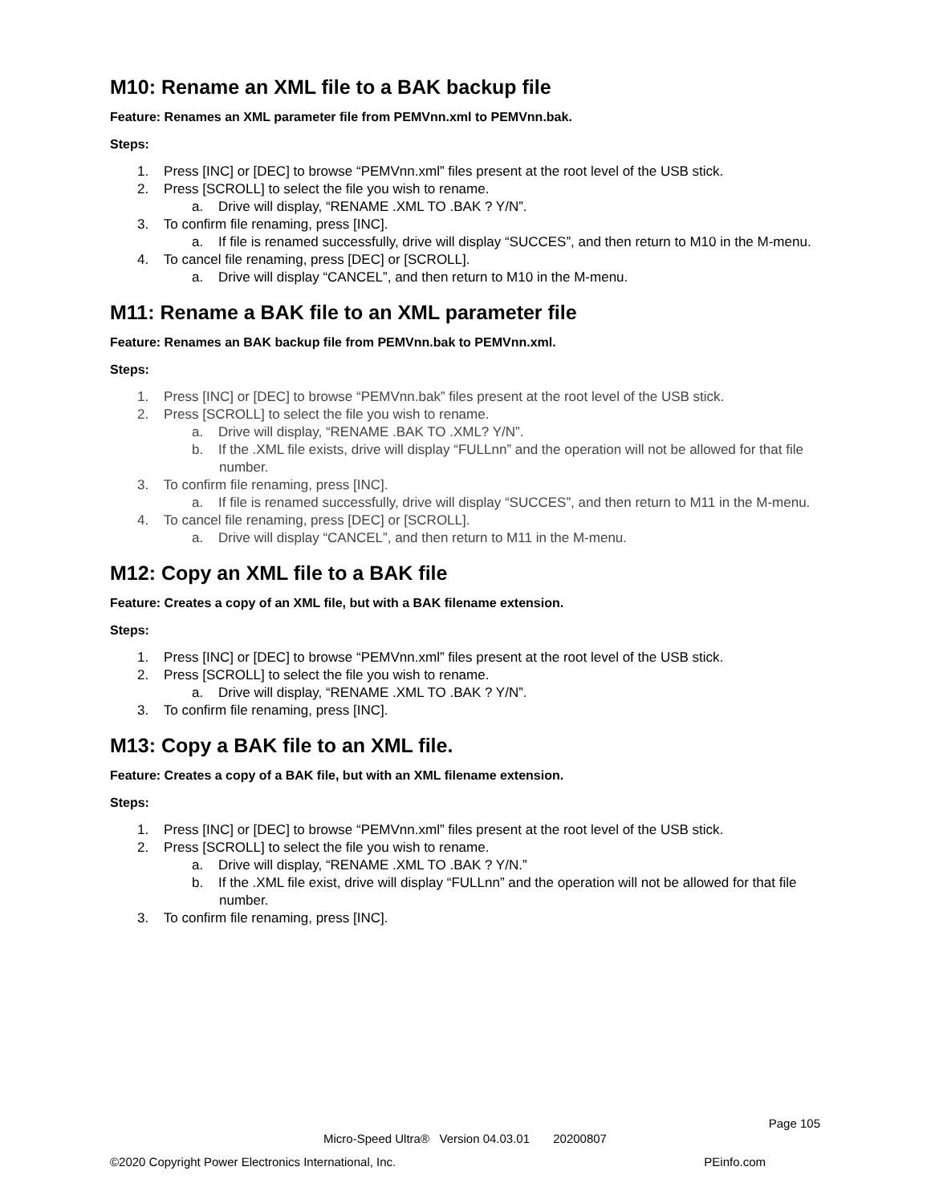M10: Rename an XML file to a BAK backup file
Feature: Renames an XML parameter file from PEMVnn.xml to PEMVnn.bak.
Steps:
1. Press [INC] or [DEC] to browse “PEMVnn.xml” files present at the root level of the USB stick.
2. Press [SCROLL] to select the file you wish to rename.
a. Drive will display, “RENAME .XML TO .BAK ? Y/N”.
3. To confirm file renaming, press [INC].
a. If file is renamed successfully, drive will display “SUCCES”, and then return to M10 in the M-menu.
4. To cancel file renaming, press [DEC] or [SCROLL].
a. Drive will display “CANCEL”, and then return to M10 in the M-menu.
M11: Rename a BAK file to an XML parameter file
Feature: Renames an BAK backup file from PEMVnn.bak to PEMVnn.xml.
Steps:
1. Press [INC] or [DEC] to browse “PEMVnn.bak” files present at the root level of the USB stick.
2. Press [SCROLL] to select the file you wish to rename.
a. Drive will display, “RENAME .BAK TO .XML? Y/N”.
b. If the .XML file exists, drive will display “FULLnn” and the operation will not be allowed for that file number.
3. To confirm file renaming, press [INC].
a. If file is renamed successfully, drive will display “SUCCES”, and then return to M11 in the M-menu.
4. To cancel file renaming, press [DEC] or [SCROLL].
a. Drive will display “CANCEL”, and then return to M11 in the M-menu.
M12: Copy an XML file to a BAK file
Feature: Creates a copy of an XML file, but with a BAK filename extension.
Steps:
1. Press [INC] or [DEC] to browse “PEMVnn.xml” files present at the root level of the USB stick.
2. Press [SCROLL] to select the file you wish to rename.
a. Drive will display, “RENAME .XML TO .BAK ? Y/N”.
3. To confirm file renaming, press [INC].
M13: Copy a BAK file to an XML file.
Feature: Creates a copy of a BAK file, but with an XML filename extension.
Steps:
1. Press [INC] or [DEC] to browse “PEMVnn.xml” files present at the root level of the USB stick.
2. Press [SCROLL] to select the file you wish to rename.
a. Drive will display, “RENAME .XML TO .BAK ? Y/N.”
b. If the .XML file exist, drive will display “FULLnn” and the operation will not be allowed for that file number.
3. To confirm file renaming, press [INC].
Page 105
Micro-Speed Ultra® Version 04.03.01 20200807
©2020 Copyright Power Electronics International, Inc. PEinfo.com